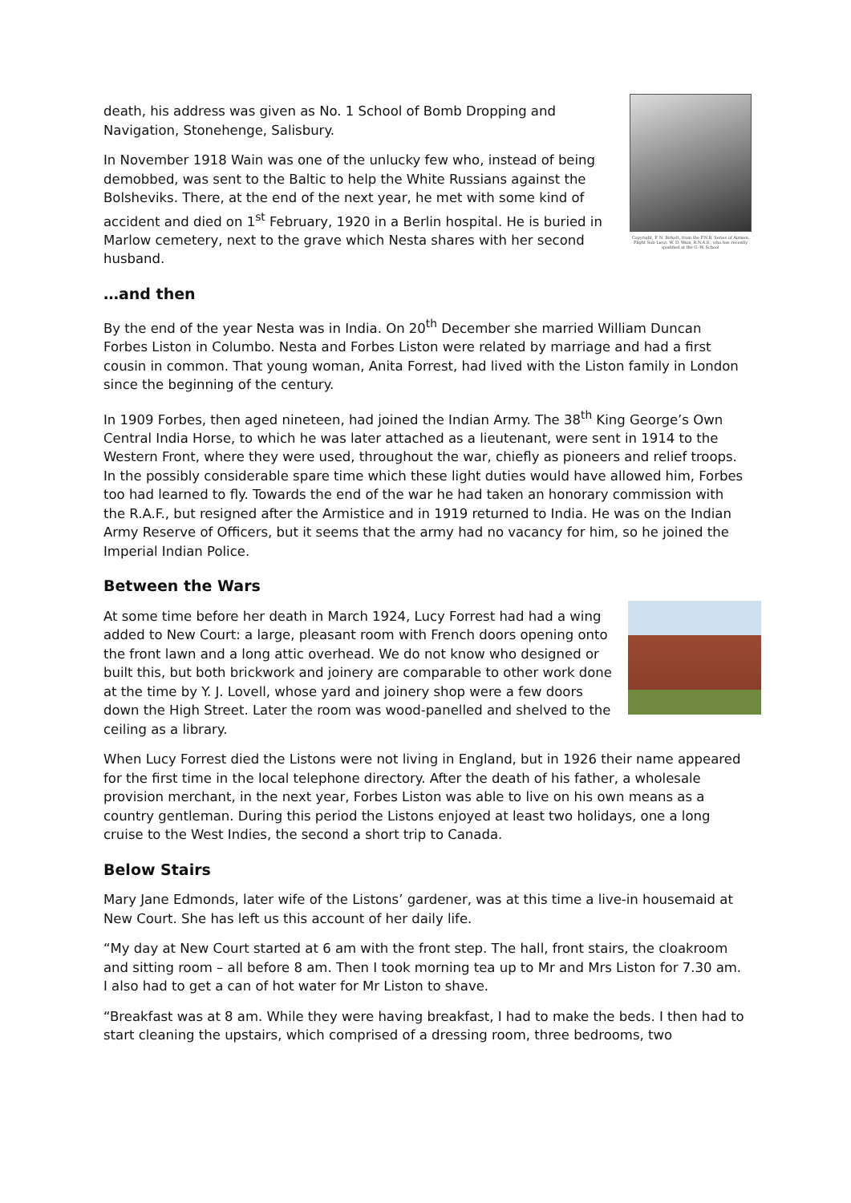Copyright, F. N. Birkett, from the F.N.B. Series of Airmen. Flight Sub-Lieut. W. D. Wain, R.N.A.S., who has recently qualified at the G.-W. School
death, his address was given as No. 1 School of Bomb Dropping and Navigation, Stonehenge, Salisbury.
In November 1918 Wain was one of the unlucky few who, instead of being demobbed, was sent to the Baltic to help the White Russians against the Bolsheviks. There, at the end of the next year, he met with some kind of accident and died on 1<sup>st</sup> February, 1920 in a Berlin hospital. He is buried in Marlow cemetery, next to the grave which Nesta shares with her second husband.
…and then
By the end of the year Nesta was in India. On 20<sup>th</sup> December she married William Duncan Forbes Liston in Columbo. Nesta and Forbes Liston were related by marriage and had a first cousin in common. That young woman, Anita Forrest, had lived with the Liston family in London since the beginning of the century.
In 1909 Forbes, then aged nineteen, had joined the Indian Army. The 38<sup>th</sup> King George’s Own Central India Horse, to which he was later attached as a lieutenant, were sent in 1914 to the Western Front, where they were used, throughout the war, chiefly as pioneers and relief troops. In the possibly considerable spare time which these light duties would have allowed him, Forbes too had learned to fly. Towards the end of the war he had taken an honorary commission with the R.A.F., but resigned after the Armistice and in 1919 returned to India. He was on the Indian Army Reserve of Officers, but it seems that the army had no vacancy for him, so he joined the Imperial Indian Police.
Between the Wars
At some time before her death in March 1924, Lucy Forrest had had a wing added to New Court: a large, pleasant room with French doors opening onto the front lawn and a long attic overhead. We do not know who designed or built this, but both brickwork and joinery are comparable to other work done at the time by Y. J. Lovell, whose yard and joinery shop were a few doors down the High Street. Later the room was wood-panelled and shelved to the ceiling as a library.
When Lucy Forrest died the Listons were not living in England, but in 1926 their name appeared for the first time in the local telephone directory. After the death of his father, a wholesale provision merchant, in the next year, Forbes Liston was able to live on his own means as a country gentleman. During this period the Listons enjoyed at least two holidays, one a long cruise to the West Indies, the second a short trip to Canada.
Below Stairs
Mary Jane Edmonds, later wife of the Listons’ gardener, was at this time a live-in housemaid at New Court. She has left us this account of her daily life.
“My day at New Court started at 6 am with the front step. The hall, front stairs, the cloakroom and sitting room – all before 8 am. Then I took morning tea up to Mr and Mrs Liston for 7.30 am. I also had to get a can of hot water for Mr Liston to shave.
“Breakfast was at 8 am. While they were having breakfast, I had to make the beds. I then had to start cleaning the upstairs, which comprised of a dressing room, three bedrooms, two